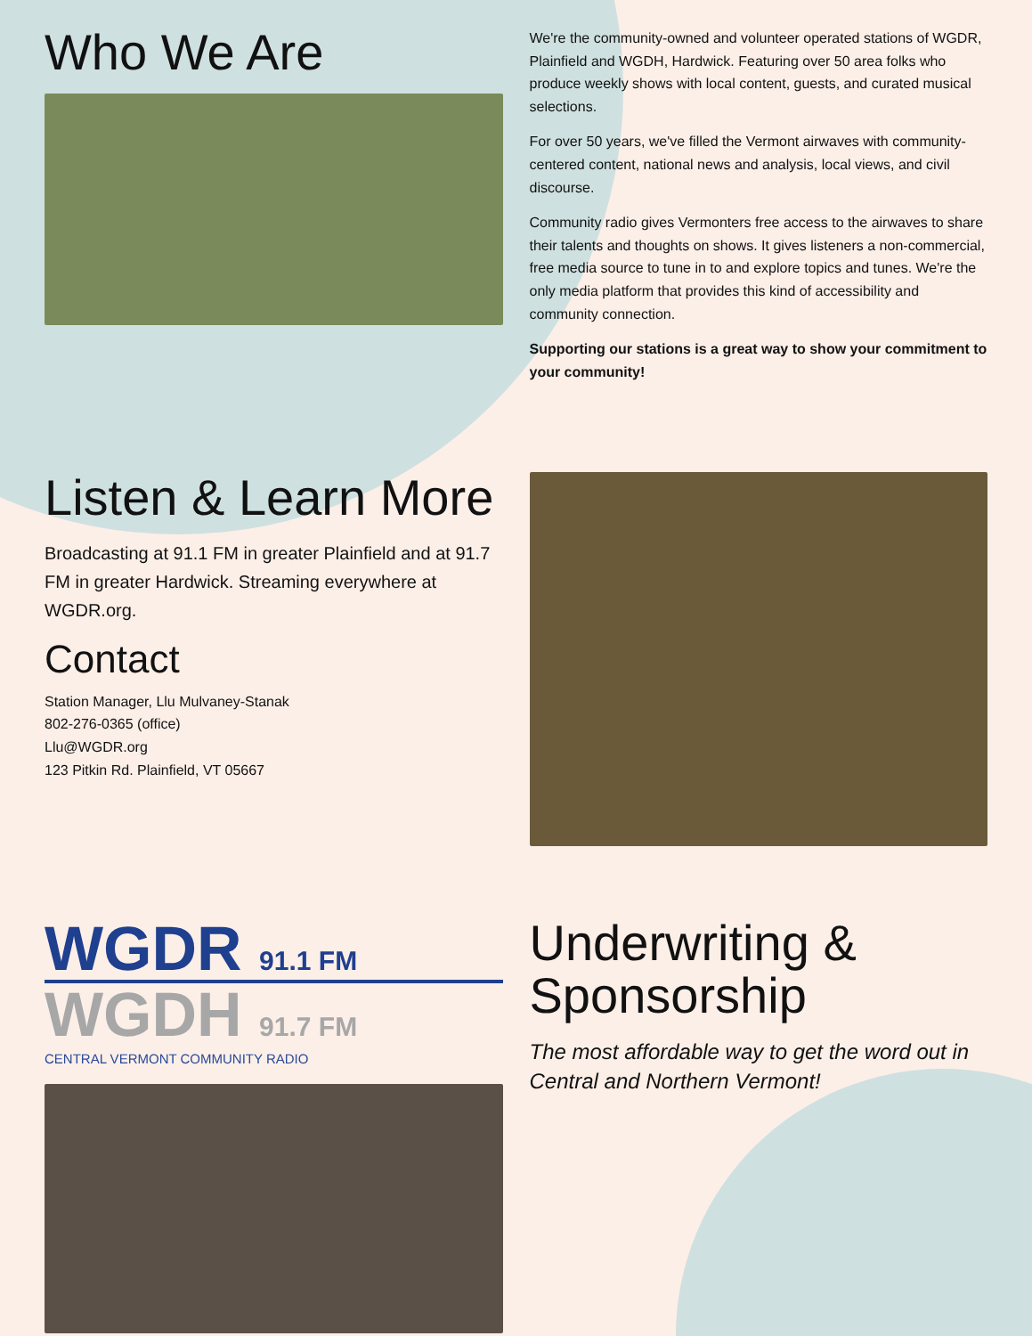Who We Are
We're the community-owned and volunteer operated stations of WGDR, Plainfield and WGDH, Hardwick. Featuring over 50 area folks who produce weekly shows with local content, guests, and curated musical selections.
For over 50 years, we've filled the Vermont airwaves with community-centered content, national news and analysis, local views, and civil discourse.
Community radio gives Vermonters free access to the airwaves to share their talents and thoughts on shows. It gives listeners a non-commercial, free media source to tune in to and explore topics and tunes. We're the only media platform that provides this kind of accessibility and community connection.
Supporting our stations is a great way to show your commitment to your community!
Listen & Learn More
Broadcasting at 91.1 FM in greater Plainfield and at 91.7 FM in greater Hardwick. Streaming everywhere at WGDR.org.
Contact
Station Manager, Llu Mulvaney-Stanak
802-276-0365 (office)
Llu@WGDR.org
123 Pitkin Rd. Plainfield, VT 05667
WGDR 91.1 FM
WGDH 91.7 FM
CENTRAL VERMONT COMMUNITY RADIO
Underwriting & Sponsorship
The most affordable way to get the word out in Central and Northern Vermont!